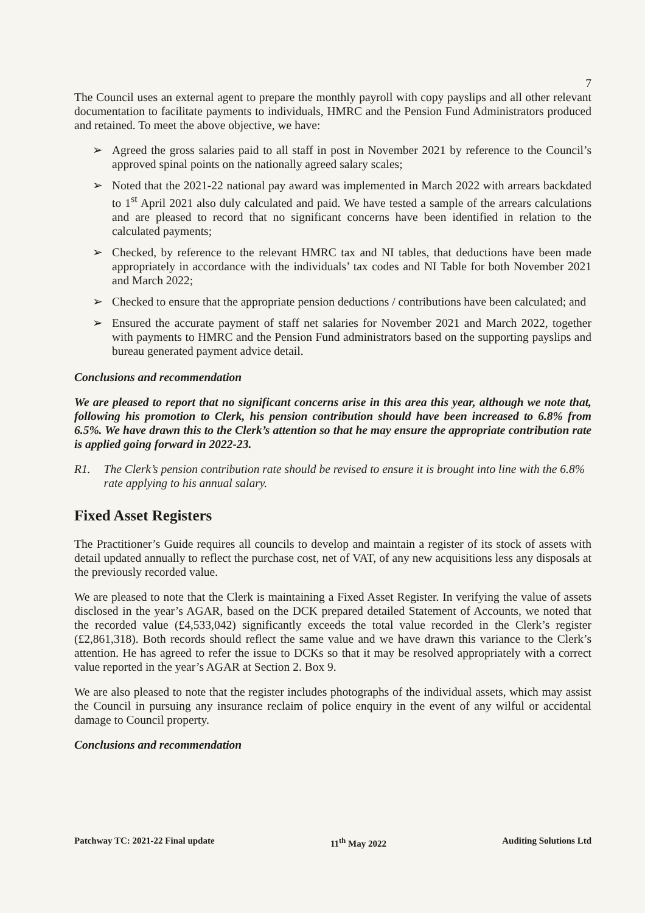7
The Council uses an external agent to prepare the monthly payroll with copy payslips and all other relevant documentation to facilitate payments to individuals, HMRC and the Pension Fund Administrators produced and retained. To meet the above objective, we have:
➢ Agreed the gross salaries paid to all staff in post in November 2021 by reference to the Council’s approved spinal points on the nationally agreed salary scales;
➢ Noted that the 2021-22 national pay award was implemented in March 2022 with arrears backdated to 1<sup>st</sup> April 2021 also duly calculated and paid. We have tested a sample of the arrears calculations and are pleased to record that no significant concerns have been identified in relation to the calculated payments;
➢ Checked, by reference to the relevant HMRC tax and NI tables, that deductions have been made appropriately in accordance with the individuals’ tax codes and NI Table for both November 2021 and March 2022;
➢ Checked to ensure that the appropriate pension deductions / contributions have been calculated; and
➢ Ensured the accurate payment of staff net salaries for November 2021 and March 2022, together with payments to HMRC and the Pension Fund administrators based on the supporting payslips and bureau generated payment advice detail.
Conclusions and recommendation
We are pleased to report that no significant concerns arise in this area this year, although we note that, following his promotion to Clerk, his pension contribution should have been increased to 6.8% from 6.5%. We have drawn this to the Clerk’s attention so that he may ensure the appropriate contribution rate is applied going forward in 2022-23.
R1. The Clerk’s pension contribution rate should be revised to ensure it is brought into line with the 6.8% rate applying to his annual salary.
Fixed Asset Registers
The Practitioner’s Guide requires all councils to develop and maintain a register of its stock of assets with detail updated annually to reflect the purchase cost, net of VAT, of any new acquisitions less any disposals at the previously recorded value.
We are pleased to note that the Clerk is maintaining a Fixed Asset Register. In verifying the value of assets disclosed in the year’s AGAR, based on the DCK prepared detailed Statement of Accounts, we noted that the recorded value (£4,533,042) significantly exceeds the total value recorded in the Clerk’s register (£2,861,318). Both records should reflect the same value and we have drawn this variance to the Clerk’s attention. He has agreed to refer the issue to DCKs so that it may be resolved appropriately with a correct value reported in the year’s AGAR at Section 2. Box 9.
We are also pleased to note that the register includes photographs of the individual assets, which may assist the Council in pursuing any insurance reclaim of police enquiry in the event of any wilful or accidental damage to Council property.
Conclusions and recommendation
Patchway TC: 2021-22 Final update 11<sup>th</sup> May 2022 Auditing Solutions Ltd